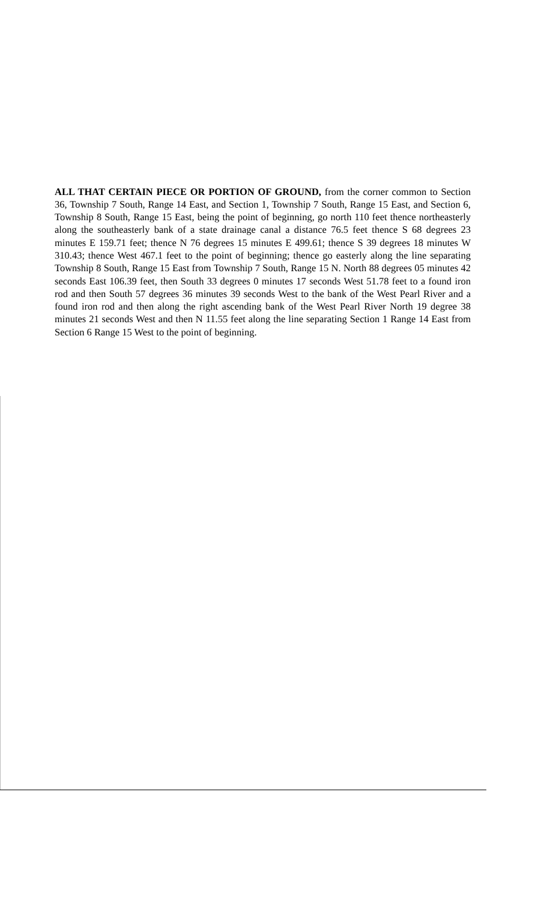ALL THAT CERTAIN PIECE OR PORTION OF GROUND, from the corner common to Section 36, Township 7 South, Range 14 East, and Section 1, Township 7 South, Range 15 East, and Section 6, Township 8 South, Range 15 East, being the point of beginning, go north 110 feet thence northeasterly along the southeasterly bank of a state drainage canal a distance 76.5 feet thence S 68 degrees 23 minutes E 159.71 feet; thence N 76 degrees 15 minutes E 499.61; thence S 39 degrees 18 minutes W 310.43; thence West 467.1 feet to the point of beginning; thence go easterly along the line separating Township 8 South, Range 15 East from Township 7 South, Range 15 N. North 88 degrees 05 minutes 42 seconds East 106.39 feet, then South 33 degrees 0 minutes 17 seconds West 51.78 feet to a found iron rod and then South 57 degrees 36 minutes 39 seconds West to the bank of the West Pearl River and a found iron rod and then along the right ascending bank of the West Pearl River North 19 degree 38 minutes 21 seconds West and then N 11.55 feet along the line separating Section 1 Range 14 East from Section 6 Range 15 West to the point of beginning.